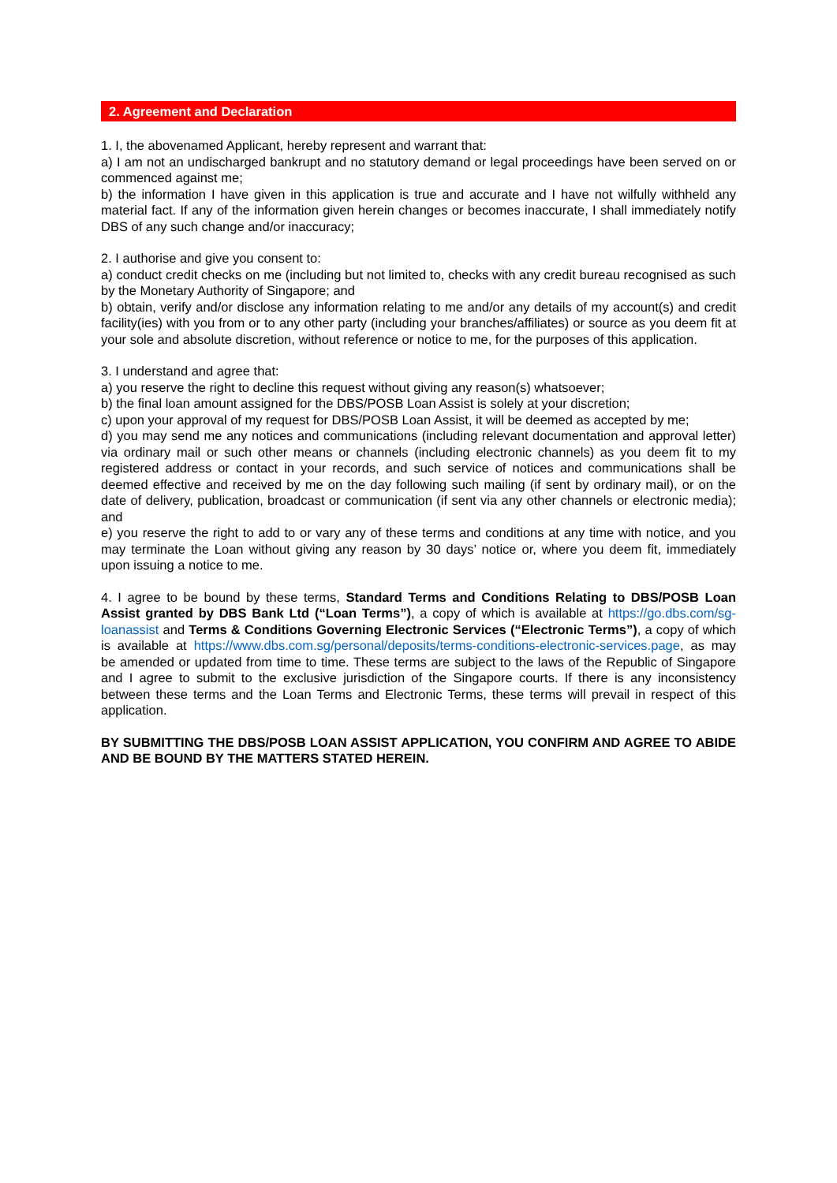2. Agreement and Declaration
1. I, the abovenamed Applicant, hereby represent and warrant that:
a) I am not an undischarged bankrupt and no statutory demand or legal proceedings have been served on or commenced against me;
b) the information I have given in this application is true and accurate and I have not wilfully withheld any material fact. If any of the information given herein changes or becomes inaccurate, I shall immediately notify DBS of any such change and/or inaccuracy;
2. I authorise and give you consent to:
a) conduct credit checks on me (including but not limited to, checks with any credit bureau recognised as such by the Monetary Authority of Singapore; and
b) obtain, verify and/or disclose any information relating to me and/or any details of my account(s) and credit facility(ies) with you from or to any other party (including your branches/affiliates) or source as you deem fit at your sole and absolute discretion, without reference or notice to me, for the purposes of this application.
3. I understand and agree that:
a) you reserve the right to decline this request without giving any reason(s) whatsoever;
b) the final loan amount assigned for the DBS/POSB Loan Assist is solely at your discretion;
c) upon your approval of my request for DBS/POSB Loan Assist, it will be deemed as accepted by me;
d) you may send me any notices and communications (including relevant documentation and approval letter) via ordinary mail or such other means or channels (including electronic channels) as you deem fit to my registered address or contact in your records, and such service of notices and communications shall be deemed effective and received by me on the day following such mailing (if sent by ordinary mail), or on the date of delivery, publication, broadcast or communication (if sent via any other channels or electronic media); and
e) you reserve the right to add to or vary any of these terms and conditions at any time with notice, and you may terminate the Loan without giving any reason by 30 days’ notice or, where you deem fit, immediately upon issuing a notice to me.
4. I agree to be bound by these terms, Standard Terms and Conditions Relating to DBS/POSB Loan Assist granted by DBS Bank Ltd (“Loan Terms”), a copy of which is available at https://go.dbs.com/sg-loanassist and Terms & Conditions Governing Electronic Services (“Electronic Terms”), a copy of which is available at https://www.dbs.com.sg/personal/deposits/terms-conditions-electronic-services.page, as may be amended or updated from time to time. These terms are subject to the laws of the Republic of Singapore and I agree to submit to the exclusive jurisdiction of the Singapore courts. If there is any inconsistency between these terms and the Loan Terms and Electronic Terms, these terms will prevail in respect of this application.
BY SUBMITTING THE DBS/POSB LOAN ASSIST APPLICATION, YOU CONFIRM AND AGREE TO ABIDE AND BE BOUND BY THE MATTERS STATED HEREIN.